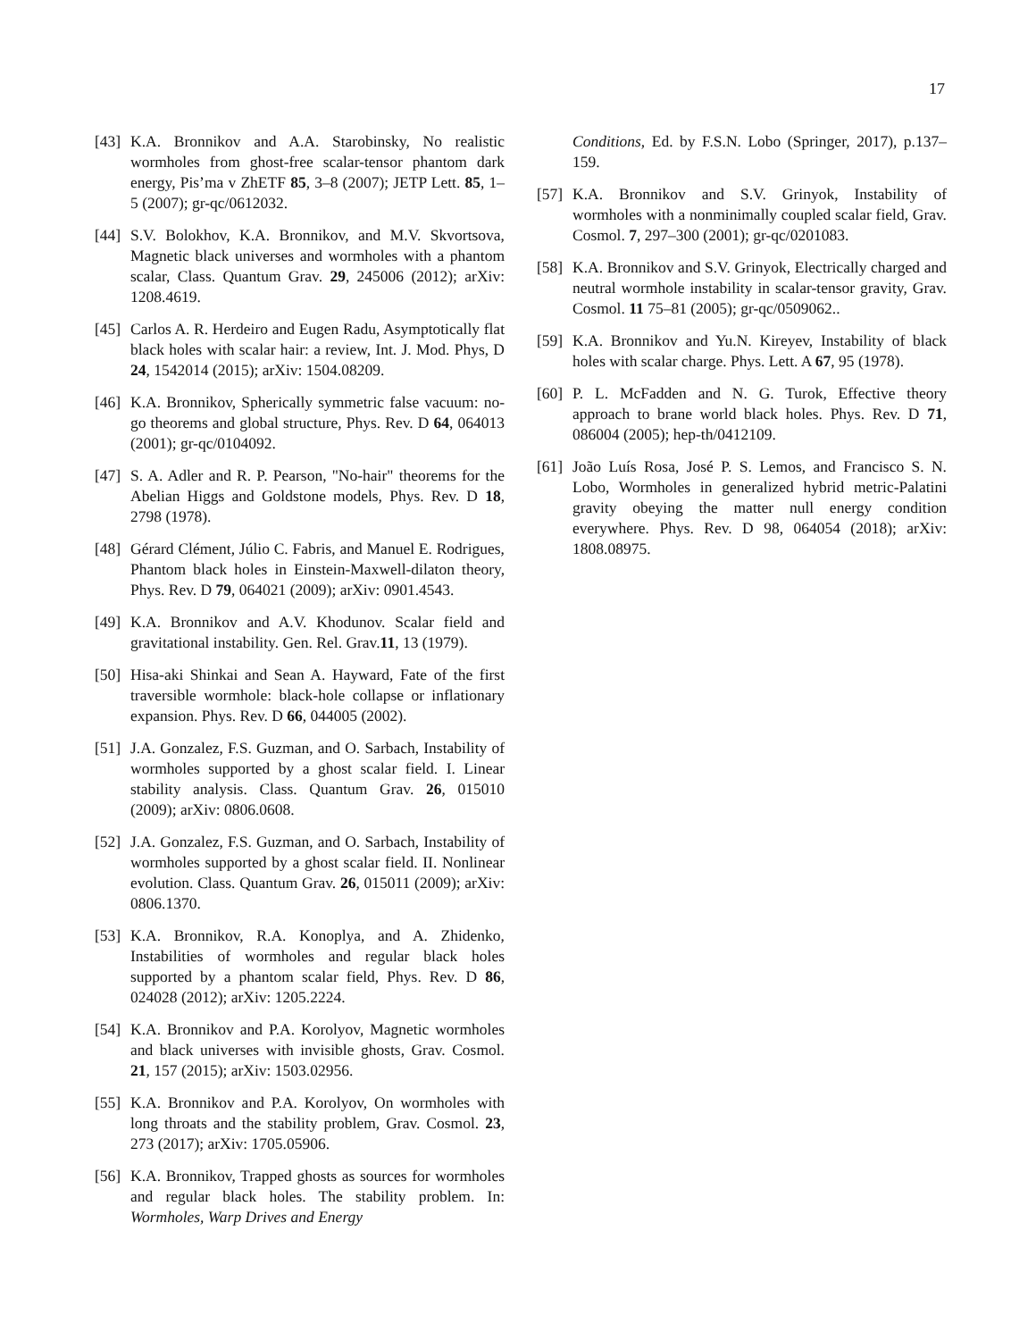17
[43] K.A. Bronnikov and A.A. Starobinsky, No realistic wormholes from ghost-free scalar-tensor phantom dark energy, Pis’ma v ZhETF 85, 3–8 (2007); JETP Lett. 85, 1–5 (2007); gr-qc/0612032.
[44] S.V. Bolokhov, K.A. Bronnikov, and M.V. Skvortsova, Magnetic black universes and wormholes with a phantom scalar, Class. Quantum Grav. 29, 245006 (2012); arXiv: 1208.4619.
[45] Carlos A. R. Herdeiro and Eugen Radu, Asymptotically flat black holes with scalar hair: a review, Int. J. Mod. Phys, D 24, 1542014 (2015); arXiv: 1504.08209.
[46] K.A. Bronnikov, Spherically symmetric false vacuum: no-go theorems and global structure, Phys. Rev. D 64, 064013 (2001); gr-qc/0104092.
[47] S. A. Adler and R. P. Pearson, "No-hair" theorems for the Abelian Higgs and Goldstone models, Phys. Rev. D 18, 2798 (1978).
[48] Gérard Clément, Júlio C. Fabris, and Manuel E. Rodrigues, Phantom black holes in Einstein-Maxwell-dilaton theory, Phys. Rev. D 79, 064021 (2009); arXiv: 0901.4543.
[49] K.A. Bronnikov and A.V. Khodunov. Scalar field and gravitational instability. Gen. Rel. Grav.11, 13 (1979).
[50] Hisa-aki Shinkai and Sean A. Hayward, Fate of the first traversible wormhole: black-hole collapse or inflationary expansion. Phys. Rev. D 66, 044005 (2002).
[51] J.A. Gonzalez, F.S. Guzman, and O. Sarbach, Instability of wormholes supported by a ghost scalar field. I. Linear stability analysis. Class. Quantum Grav. 26, 015010 (2009); arXiv: 0806.0608.
[52] J.A. Gonzalez, F.S. Guzman, and O. Sarbach, Instability of wormholes supported by a ghost scalar field. II. Nonlinear evolution. Class. Quantum Grav. 26, 015011 (2009); arXiv: 0806.1370.
[53] K.A. Bronnikov, R.A. Konoplya, and A. Zhidenko, Instabilities of wormholes and regular black holes supported by a phantom scalar field, Phys. Rev. D 86, 024028 (2012); arXiv: 1205.2224.
[54] K.A. Bronnikov and P.A. Korolyov, Magnetic wormholes and black universes with invisible ghosts, Grav. Cosmol. 21, 157 (2015); arXiv: 1503.02956.
[55] K.A. Bronnikov and P.A. Korolyov, On wormholes with long throats and the stability problem, Grav. Cosmol. 23, 273 (2017); arXiv: 1705.05906.
[56] K.A. Bronnikov, Trapped ghosts as sources for wormholes and regular black holes. The stability problem. In: Wormholes, Warp Drives and Energy
Conditions, Ed. by F.S.N. Lobo (Springer, 2017), p.137–159.
[57] K.A. Bronnikov and S.V. Grinyok, Instability of wormholes with a nonminimally coupled scalar field, Grav. Cosmol. 7, 297–300 (2001); gr-qc/0201083.
[58] K.A. Bronnikov and S.V. Grinyok, Electrically charged and neutral wormhole instability in scalar-tensor gravity, Grav. Cosmol. 11 75–81 (2005); gr-qc/0509062..
[59] K.A. Bronnikov and Yu.N. Kireyev, Instability of black holes with scalar charge. Phys. Lett. A 67, 95 (1978).
[60] P. L. McFadden and N. G. Turok, Effective theory approach to brane world black holes. Phys. Rev. D 71, 086004 (2005); hep-th/0412109.
[61] João Luís Rosa, José P. S. Lemos, and Francisco S. N. Lobo, Wormholes in generalized hybrid metric-Palatini gravity obeying the matter null energy condition everywhere. Phys. Rev. D 98, 064054 (2018); arXiv: 1808.08975.